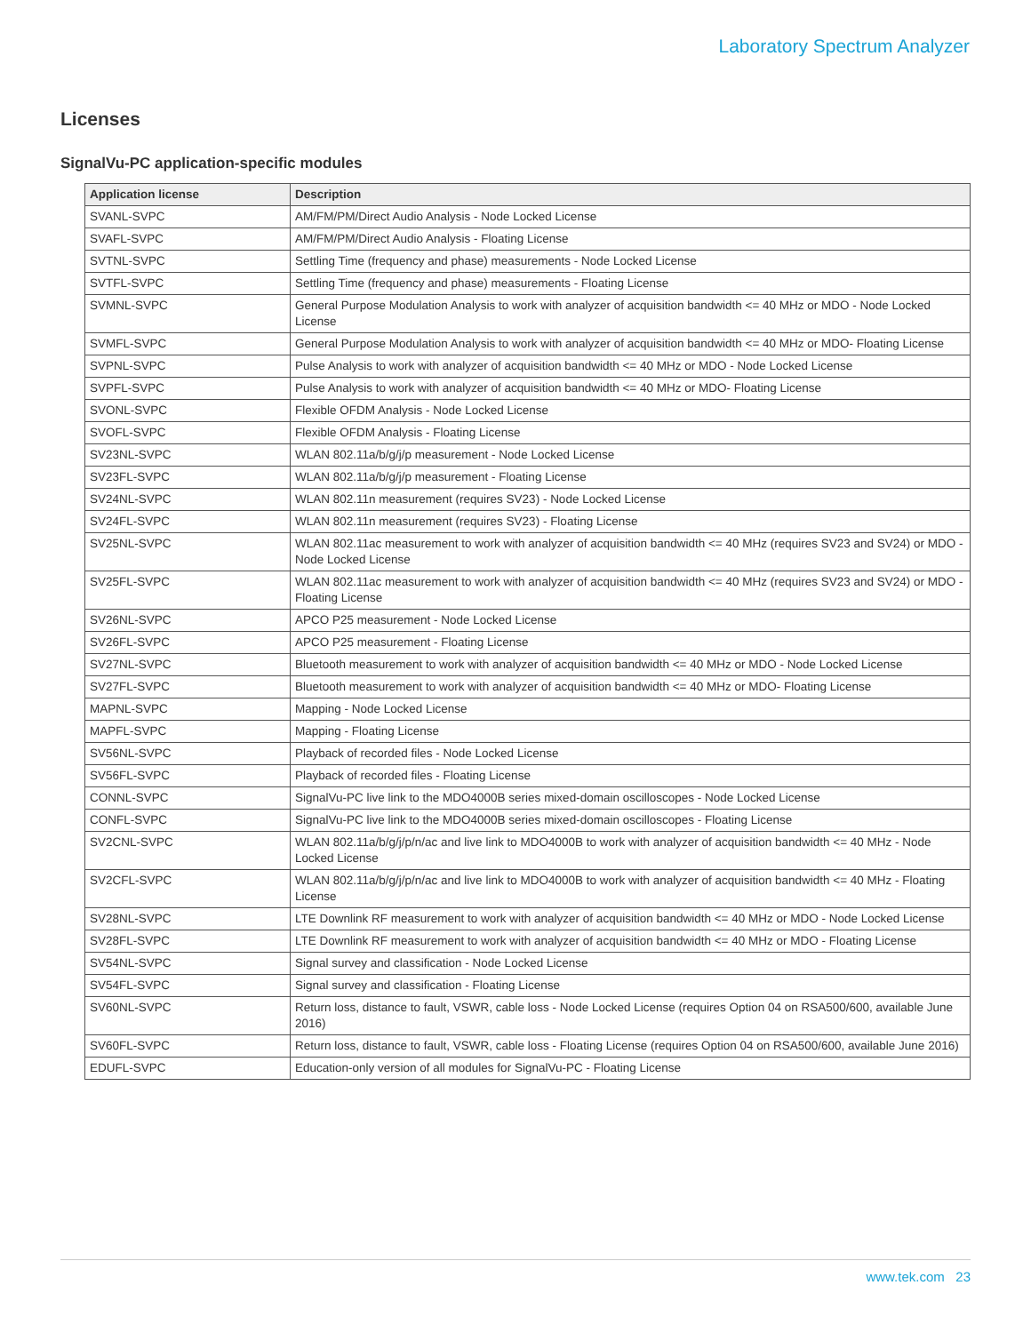Laboratory Spectrum Analyzer
Licenses
SignalVu-PC application-specific modules
| Application license | Description |
| --- | --- |
| SVANL-SVPC | AM/FM/PM/Direct Audio Analysis - Node Locked License |
| SVAFL-SVPC | AM/FM/PM/Direct Audio Analysis - Floating License |
| SVTNL-SVPC | Settling Time (frequency and phase) measurements - Node Locked License |
| SVTFL-SVPC | Settling Time (frequency and phase) measurements - Floating License |
| SVMNL-SVPC | General Purpose Modulation Analysis to work with analyzer of acquisition bandwidth <= 40 MHz or MDO - Node Locked License |
| SVMFL-SVPC | General Purpose Modulation Analysis to work with analyzer of acquisition bandwidth <= 40 MHz or MDO- Floating License |
| SVPNL-SVPC | Pulse Analysis to work with analyzer of acquisition bandwidth <= 40 MHz or MDO - Node Locked License |
| SVPFL-SVPC | Pulse Analysis to work with analyzer of acquisition bandwidth <= 40 MHz or MDO- Floating License |
| SVONL-SVPC | Flexible OFDM Analysis - Node Locked License |
| SVOFL-SVPC | Flexible OFDM Analysis - Floating License |
| SV23NL-SVPC | WLAN 802.11a/b/g/j/p measurement - Node Locked License |
| SV23FL-SVPC | WLAN 802.11a/b/g/j/p measurement - Floating License |
| SV24NL-SVPC | WLAN 802.11n measurement (requires SV23) - Node Locked License |
| SV24FL-SVPC | WLAN 802.11n measurement (requires SV23) - Floating License |
| SV25NL-SVPC | WLAN 802.11ac measurement to work with analyzer of acquisition bandwidth <= 40 MHz (requires SV23 and SV24) or MDO - Node Locked License |
| SV25FL-SVPC | WLAN 802.11ac measurement to work with analyzer of acquisition bandwidth <= 40 MHz (requires SV23 and SV24) or MDO - Floating License |
| SV26NL-SVPC | APCO P25 measurement - Node Locked License |
| SV26FL-SVPC | APCO P25 measurement - Floating License |
| SV27NL-SVPC | Bluetooth measurement to work with analyzer of acquisition bandwidth <= 40 MHz or MDO - Node Locked License |
| SV27FL-SVPC | Bluetooth measurement to work with analyzer of acquisition bandwidth <= 40 MHz or MDO- Floating License |
| MAPNL-SVPC | Mapping - Node Locked License |
| MAPFL-SVPC | Mapping - Floating License |
| SV56NL-SVPC | Playback of recorded files - Node Locked License |
| SV56FL-SVPC | Playback of recorded files - Floating License |
| CONNL-SVPC | SignalVu-PC live link to the MDO4000B series mixed-domain oscilloscopes - Node Locked License |
| CONFL-SVPC | SignalVu-PC live link to the MDO4000B series mixed-domain oscilloscopes - Floating License |
| SV2CNL-SVPC | WLAN 802.11a/b/g/j/p/n/ac and live link to MDO4000B to work with analyzer of acquisition bandwidth <= 40 MHz - Node Locked License |
| SV2CFL-SVPC | WLAN 802.11a/b/g/j/p/n/ac and live link to MDO4000B to work with analyzer of acquisition bandwidth <= 40 MHz - Floating License |
| SV28NL-SVPC | LTE Downlink RF measurement to work with analyzer of acquisition bandwidth <= 40 MHz or MDO - Node Locked License |
| SV28FL-SVPC | LTE Downlink RF measurement to work with analyzer of acquisition bandwidth <= 40 MHz or MDO - Floating License |
| SV54NL-SVPC | Signal survey and classification - Node Locked License |
| SV54FL-SVPC | Signal survey and classification - Floating License |
| SV60NL-SVPC | Return loss, distance to fault, VSWR, cable loss - Node Locked License (requires Option 04 on RSA500/600, available June 2016) |
| SV60FL-SVPC | Return loss, distance to fault, VSWR, cable loss - Floating License (requires Option 04 on RSA500/600, available June 2016) |
| EDUFL-SVPC | Education-only version of all modules for SignalVu-PC - Floating License |
www.tek.com 23